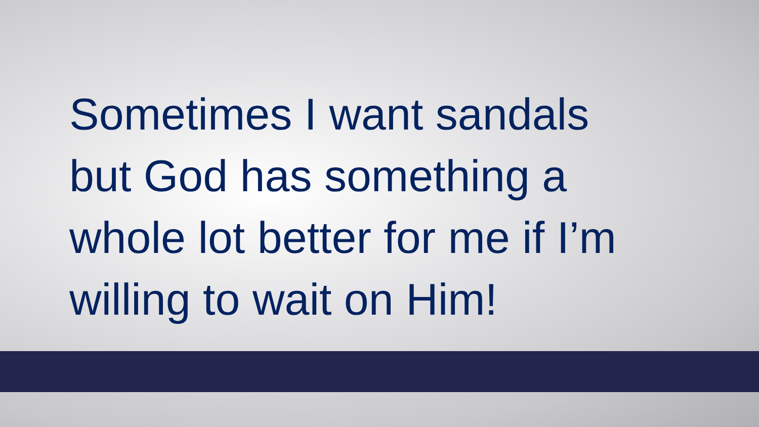Sometimes I want sandals
but God has something a
whole lot better for me if I’m
willing to wait on Him!